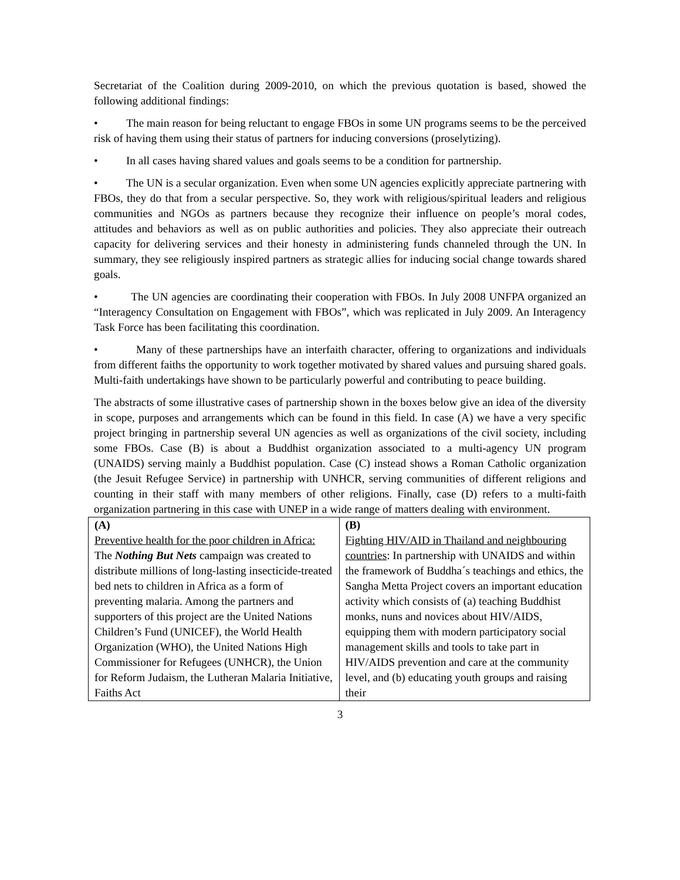Secretariat of the Coalition during 2009-2010, on which the previous quotation is based, showed the following additional findings:
• The main reason for being reluctant to engage FBOs in some UN programs seems to be the perceived risk of having them using their status of partners for inducing conversions (proselytizing).
• In all cases having shared values and goals seems to be a condition for partnership.
• The UN is a secular organization. Even when some UN agencies explicitly appreciate partnering with FBOs, they do that from a secular perspective. So, they work with religious/spiritual leaders and religious communities and NGOs as partners because they recognize their influence on people’s moral codes, attitudes and behaviors as well as on public authorities and policies. They also appreciate their outreach capacity for delivering services and their honesty in administering funds channeled through the UN. In summary, they see religiously inspired partners as strategic allies for inducing social change towards shared goals.
• The UN agencies are coordinating their cooperation with FBOs. In July 2008 UNFPA organized an “Interagency Consultation on Engagement with FBOs”, which was replicated in July 2009. An Interagency Task Force has been facilitating this coordination.
• Many of these partnerships have an interfaith character, offering to organizations and individuals from different faiths the opportunity to work together motivated by shared values and pursuing shared goals. Multi-faith undertakings have shown to be particularly powerful and contributing to peace building.
The abstracts of some illustrative cases of partnership shown in the boxes below give an idea of the diversity in scope, purposes and arrangements which can be found in this field. In case (A) we have a very specific project bringing in partnership several UN agencies as well as organizations of the civil society, including some FBOs. Case (B) is about a Buddhist organization associated to a multi-agency UN program (UNAIDS) serving mainly a Buddhist population. Case (C) instead shows a Roman Catholic organization (the Jesuit Refugee Service) in partnership with UNHCR, serving communities of different religions and counting in their staff with many members of other religions. Finally, case (D) refers to a multi-faith organization partnering in this case with UNEP in a wide range of matters dealing with environment.
| (A) Preventive health for the poor children in Africa: The Nothing But Nets campaign was created to distribute millions of long-lasting insecticide-treated bed nets to children in Africa as a form of preventing malaria. Among the partners and supporters of this project are the United Nations Children’s Fund (UNICEF), the World Health Organization (WHO), the United Nations High Commissioner for Refugees (UNHCR), the Union for Reform Judaism, the Lutheran Malaria Initiative, Faiths Act | (B) Fighting HIV/AID in Thailand and neighbouring countries : In partnership with UNAIDS and within the framework of Buddha´s teachings and ethics, the Sangha Metta Project covers an important education activity which consists of (a) teaching Buddhist monks, nuns and novices about HIV/AIDS, equipping them with modern participatory social management skills and tools to take part in HIV/AIDS prevention and care at the community level, and (b) educating youth groups and raising their |
3